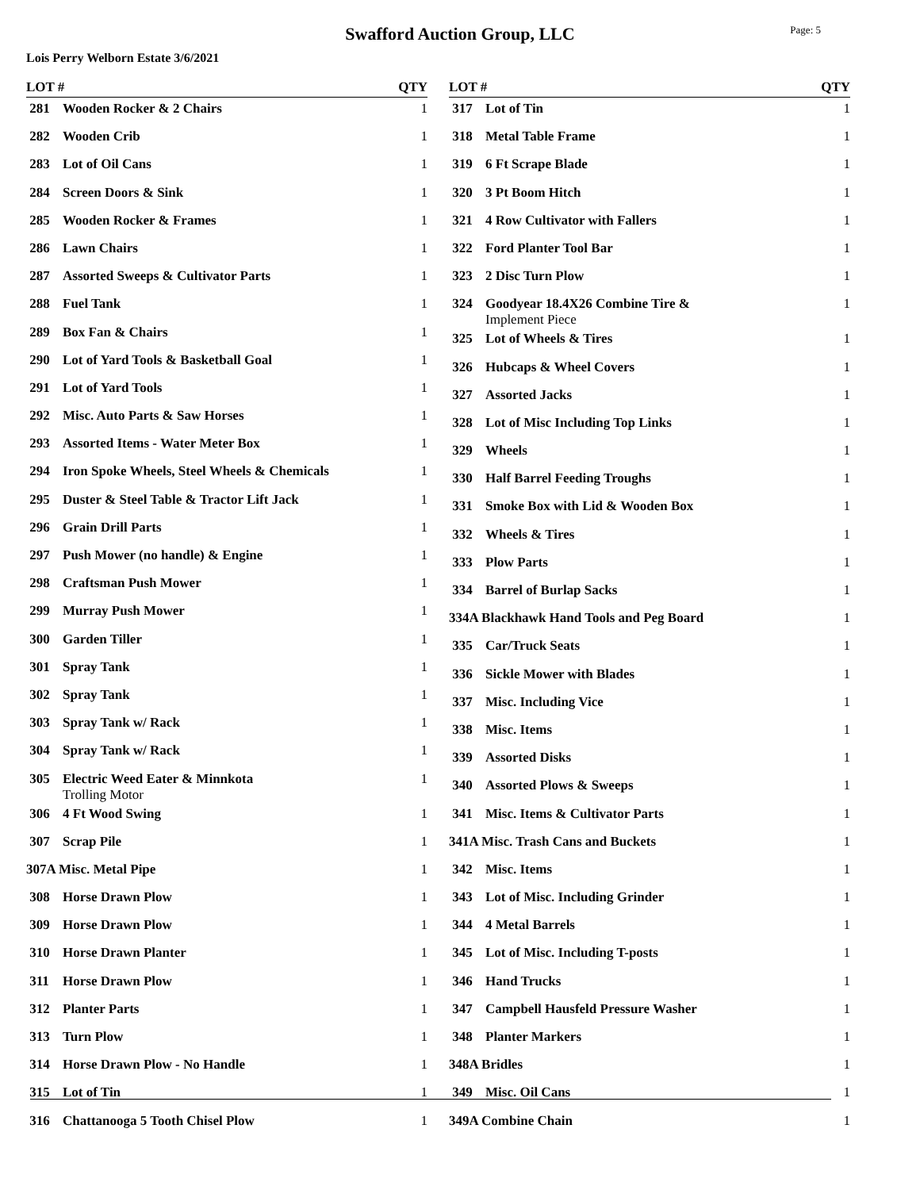Swafford Auction Group, LLC
Page: 5
Lois Perry Welborn Estate 3/6/2021
| LOT # | | QTY |
| --- | --- | --- |
| 281 | Wooden Rocker & 2 Chairs | 1 |
| 282 | Wooden Crib | 1 |
| 283 | Lot of Oil Cans | 1 |
| 284 | Screen Doors & Sink | 1 |
| 285 | Wooden Rocker & Frames | 1 |
| 286 | Lawn Chairs | 1 |
| 287 | Assorted Sweeps & Cultivator Parts | 1 |
| 288 | Fuel Tank | 1 |
| 289 | Box Fan & Chairs | 1 |
| 290 | Lot of Yard Tools & Basketball Goal | 1 |
| 291 | Lot of Yard Tools | 1 |
| 292 | Misc. Auto Parts & Saw Horses | 1 |
| 293 | Assorted Items - Water Meter Box | 1 |
| 294 | Iron Spoke Wheels, Steel Wheels & Chemicals | 1 |
| 295 | Duster & Steel Table & Tractor Lift Jack | 1 |
| 296 | Grain Drill Parts | 1 |
| 297 | Push Mower (no handle) & Engine | 1 |
| 298 | Craftsman Push Mower | 1 |
| 299 | Murray Push Mower | 1 |
| 300 | Garden Tiller | 1 |
| 301 | Spray Tank | 1 |
| 302 | Spray Tank | 1 |
| 303 | Spray Tank w/ Rack | 1 |
| 304 | Spray Tank w/ Rack | 1 |
| 305 | Electric Weed Eater & Minnkota Trolling Motor | 1 |
| 306 | 4 Ft Wood Swing | 1 |
| 307 | Scrap Pile | 1 |
| 307A Misc. Metal Pipe | | 1 |
| 308 | Horse Drawn Plow | 1 |
| 309 | Horse Drawn Plow | 1 |
| 310 | Horse Drawn Planter | 1 |
| 311 | Horse Drawn Plow | 1 |
| 312 | Planter Parts | 1 |
| 313 | Turn Plow | 1 |
| 314 | Horse Drawn Plow - No Handle | 1 |
| 315 | Lot of Tin | 1 |
| 316 | Chattanooga 5 Tooth Chisel Plow | 1 |
| LOT # | | QTY |
| --- | --- | --- |
| 317 | Lot of Tin | 1 |
| 318 | Metal Table Frame | 1 |
| 319 | 6 Ft Scrape Blade | 1 |
| 320 | 3 Pt Boom Hitch | 1 |
| 321 | 4 Row Cultivator with Fallers | 1 |
| 322 | Ford Planter Tool Bar | 1 |
| 323 | 2 Disc Turn Plow | 1 |
| 324 | Goodyear 18.4X26 Combine Tire & Implement Piece | 1 |
| 325 | Lot of Wheels & Tires | 1 |
| 326 | Hubcaps & Wheel Covers | 1 |
| 327 | Assorted Jacks | 1 |
| 328 | Lot of Misc Including Top Links | 1 |
| 329 | Wheels | 1 |
| 330 | Half Barrel Feeding Troughs | 1 |
| 331 | Smoke Box with Lid & Wooden Box | 1 |
| 332 | Wheels & Tires | 1 |
| 333 | Plow Parts | 1 |
| 334 | Barrel of Burlap Sacks | 1 |
| 334A Blackhawk Hand Tools and Peg Board | | 1 |
| 335 | Car/Truck Seats | 1 |
| 336 | Sickle Mower with Blades | 1 |
| 337 | Misc. Including Vice | 1 |
| 338 | Misc. Items | 1 |
| 339 | Assorted Disks | 1 |
| 340 | Assorted Plows & Sweeps | 1 |
| 341 | Misc. Items & Cultivator Parts | 1 |
| 341A Misc. Trash Cans and Buckets | | 1 |
| 342 | Misc. Items | 1 |
| 343 | Lot of Misc. Including Grinder | 1 |
| 344 | 4 Metal Barrels | 1 |
| 345 | Lot of Misc. Including T-posts | 1 |
| 346 | Hand Trucks | 1 |
| 347 | Campbell Hausfeld Pressure Washer | 1 |
| 348 | Planter Markers | 1 |
| 348A Bridles | | 1 |
| 349 | Misc. Oil Cans | 1 |
| 349A Combine Chain | | 1 |